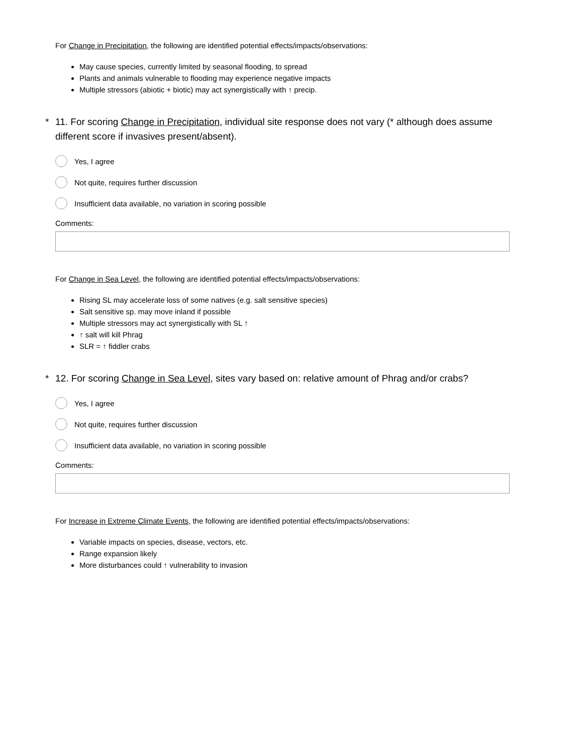For Change in Precipitation, the following are identified potential effects/impacts/observations:
May cause species, currently limited by seasonal flooding, to spread
Plants and animals vulnerable to flooding may experience negative impacts
Multiple stressors (abiotic + biotic) may act synergistically with ↑ precip.
* 11. For scoring Change in Precipitation, individual site response does not vary (* although does assume different score if invasives present/absent).
Yes, I agree
Not quite, requires further discussion
Insufficient data available, no variation in scoring possible
Comments:
For Change in Sea Level, the following are identified potential effects/impacts/observations:
Rising SL may accelerate loss of some natives (e.g. salt sensitive species)
Salt sensitive sp. may move inland if possible
Multiple stressors may act synergistically with SL ↑
↑ salt will kill Phrag
SLR = ↑ fiddler crabs
* 12. For scoring Change in Sea Level, sites vary based on: relative amount of Phrag and/or crabs?
Yes, I agree
Not quite, requires further discussion
Insufficient data available, no variation in scoring possible
Comments:
For Increase in Extreme Climate Events, the following are identified potential effects/impacts/observations:
Variable impacts on species, disease, vectors, etc.
Range expansion likely
More disturbances could ↑ vulnerability to invasion